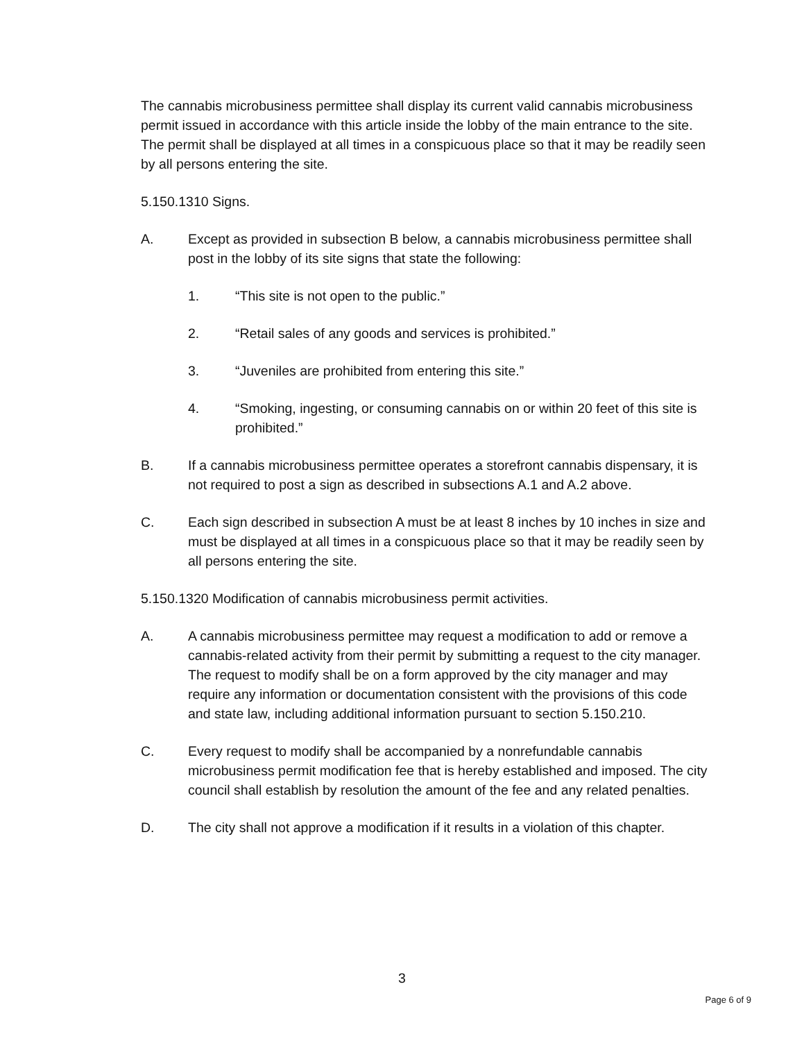The cannabis microbusiness permittee shall display its current valid cannabis microbusiness permit issued in accordance with this article inside the lobby of the main entrance to the site. The permit shall be displayed at all times in a conspicuous place so that it may be readily seen by all persons entering the site.
5.150.1310 Signs.
A. Except as provided in subsection B below, a cannabis microbusiness permittee shall post in the lobby of its site signs that state the following:
1. “This site is not open to the public.”
2. “Retail sales of any goods and services is prohibited.”
3. “Juveniles are prohibited from entering this site.”
4. “Smoking, ingesting, or consuming cannabis on or within 20 feet of this site is prohibited.”
B. If a cannabis microbusiness permittee operates a storefront cannabis dispensary, it is not required to post a sign as described in subsections A.1 and A.2 above.
C. Each sign described in subsection A must be at least 8 inches by 10 inches in size and must be displayed at all times in a conspicuous place so that it may be readily seen by all persons entering the site.
5.150.1320 Modification of cannabis microbusiness permit activities.
A. A cannabis microbusiness permittee may request a modification to add or remove a cannabis-related activity from their permit by submitting a request to the city manager. The request to modify shall be on a form approved by the city manager and may require any information or documentation consistent with the provisions of this code and state law, including additional information pursuant to section 5.150.210.
C. Every request to modify shall be accompanied by a nonrefundable cannabis microbusiness permit modification fee that is hereby established and imposed. The city council shall establish by resolution the amount of the fee and any related penalties.
D. The city shall not approve a modification if it results in a violation of this chapter.
3
Page 6 of 9